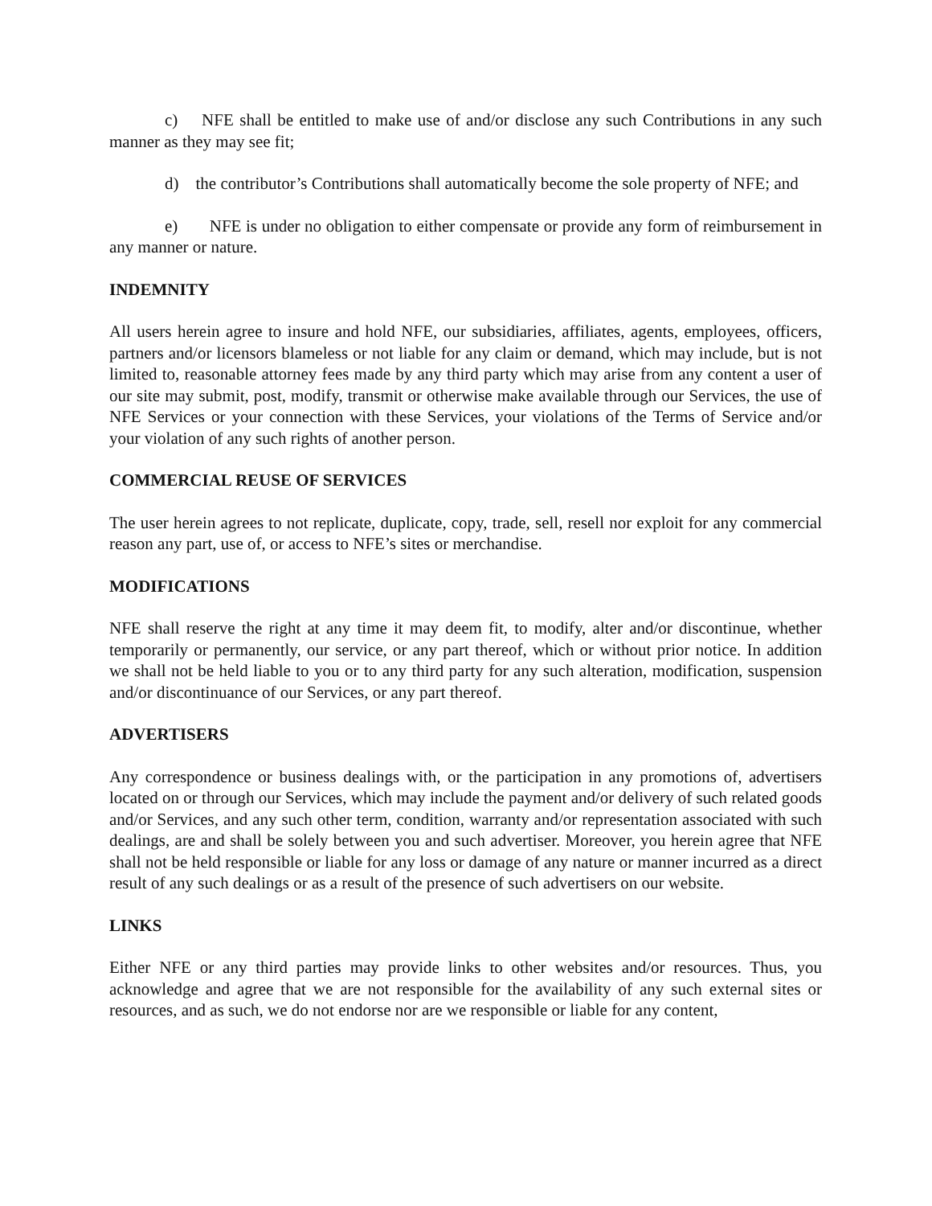c) NFE shall be entitled to make use of and/or disclose any such Contributions in any such manner as they may see fit;
d) the contributor’s Contributions shall automatically become the sole property of NFE; and
e) NFE is under no obligation to either compensate or provide any form of reimbursement in any manner or nature.
INDEMNITY
All users herein agree to insure and hold NFE, our subsidiaries, affiliates, agents, employees, officers, partners and/or licensors blameless or not liable for any claim or demand, which may include, but is not limited to, reasonable attorney fees made by any third party which may arise from any content a user of our site may submit, post, modify, transmit or otherwise make available through our Services, the use of NFE Services or your connection with these Services, your violations of the Terms of Service and/or your violation of any such rights of another person.
COMMERCIAL REUSE OF SERVICES
The user herein agrees to not replicate, duplicate, copy, trade, sell, resell nor exploit for any commercial reason any part, use of, or access to NFE’s sites or merchandise.
MODIFICATIONS
NFE shall reserve the right at any time it may deem fit, to modify, alter and/or discontinue, whether temporarily or permanently, our service, or any part thereof, which or without prior notice. In addition we shall not be held liable to you or to any third party for any such alteration, modification, suspension and/or discontinuance of our Services, or any part thereof.
ADVERTISERS
Any correspondence or business dealings with, or the participation in any promotions of, advertisers located on or through our Services, which may include the payment and/or delivery of such related goods and/or Services, and any such other term, condition, warranty and/or representation associated with such dealings, are and shall be solely between you and such advertiser. Moreover, you herein agree that NFE shall not be held responsible or liable for any loss or damage of any nature or manner incurred as a direct result of any such dealings or as a result of the presence of such advertisers on our website.
LINKS
Either NFE or any third parties may provide links to other websites and/or resources. Thus, you acknowledge and agree that we are not responsible for the availability of any such external sites or resources, and as such, we do not endorse nor are we responsible or liable for any content,